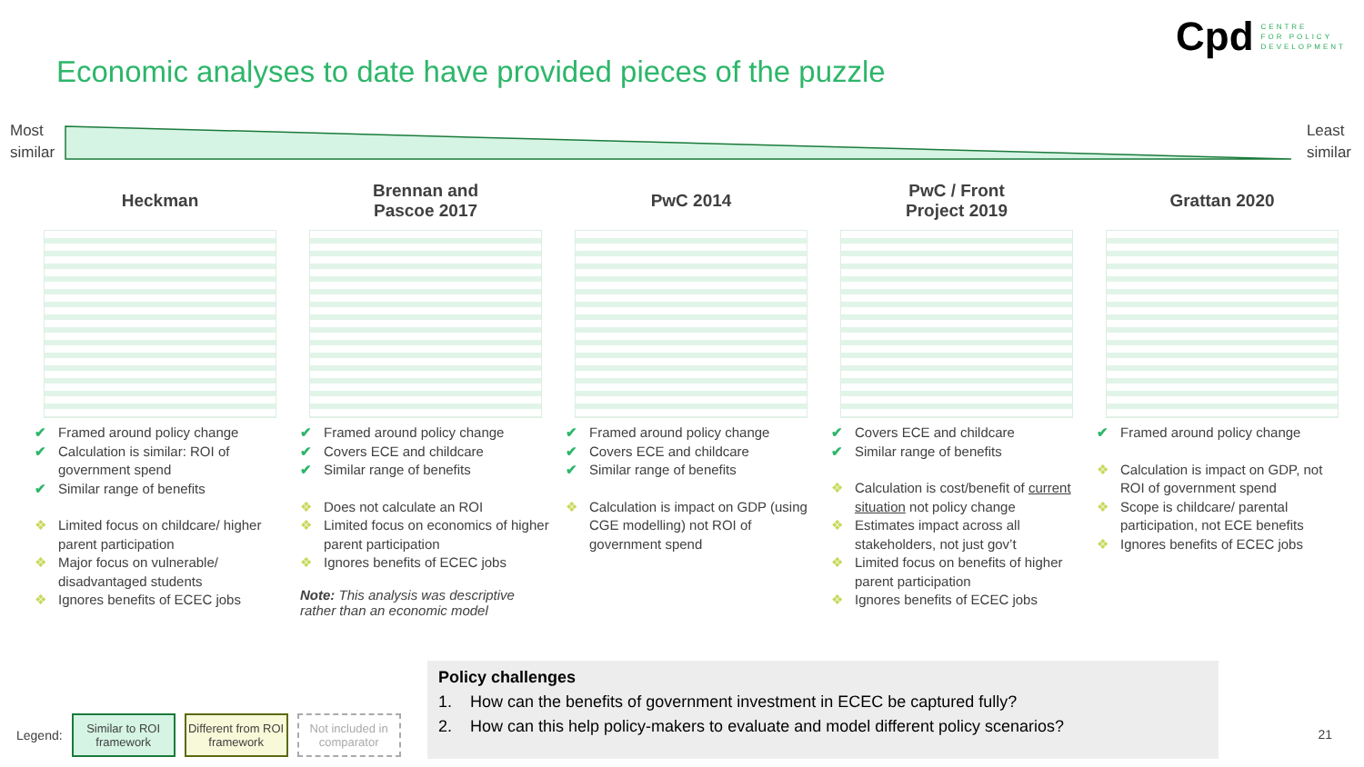Cpd CENTRE
FOR POLICY
DEVELOPMENT
Economic analyses to date have provided pieces of the puzzle
Most
similar
Least
similar
Heckman
✔ Framed around policy change
✔ Calculation is similar: ROI of government spend
✔ Similar range of benefits
❖ Limited focus on childcare/ higher parent participation
❖ Major focus on vulnerable/ disadvantaged students
❖ Ignores benefits of ECEC jobs
Brennan and
Pascoe 2017
✔ Framed around policy change
✔ Covers ECE and childcare
✔ Similar range of benefits
❖ Does not calculate an ROI
❖ Limited focus on economics of higher parent participation
❖ Ignores benefits of ECEC jobs
Note: This analysis was descriptive rather than an economic model
PwC 2014
✔ Framed around policy change
✔ Covers ECE and childcare
✔ Similar range of benefits
❖ Calculation is impact on GDP (using CGE modelling) not ROI of government spend
PwC / Front
Project 2019
✔ Covers ECE and childcare
✔ Similar range of benefits
❖ Calculation is cost/benefit of current situation not policy change
❖ Estimates impact across all stakeholders, not just gov’t
❖ Limited focus on benefits of higher parent participation
❖ Ignores benefits of ECEC jobs
Grattan 2020
✔ Framed around policy change
❖ Calculation is impact on GDP, not ROI of government spend
❖ Scope is childcare/ parental participation, not ECE benefits
❖ Ignores benefits of ECEC jobs
Legend:
Similar to ROI framework
Different from ROI framework
Not included in comparator
Policy challenges
1. How can the benefits of government investment in ECEC be captured fully?
2. How can this help policy-makers to evaluate and model different policy scenarios?
21